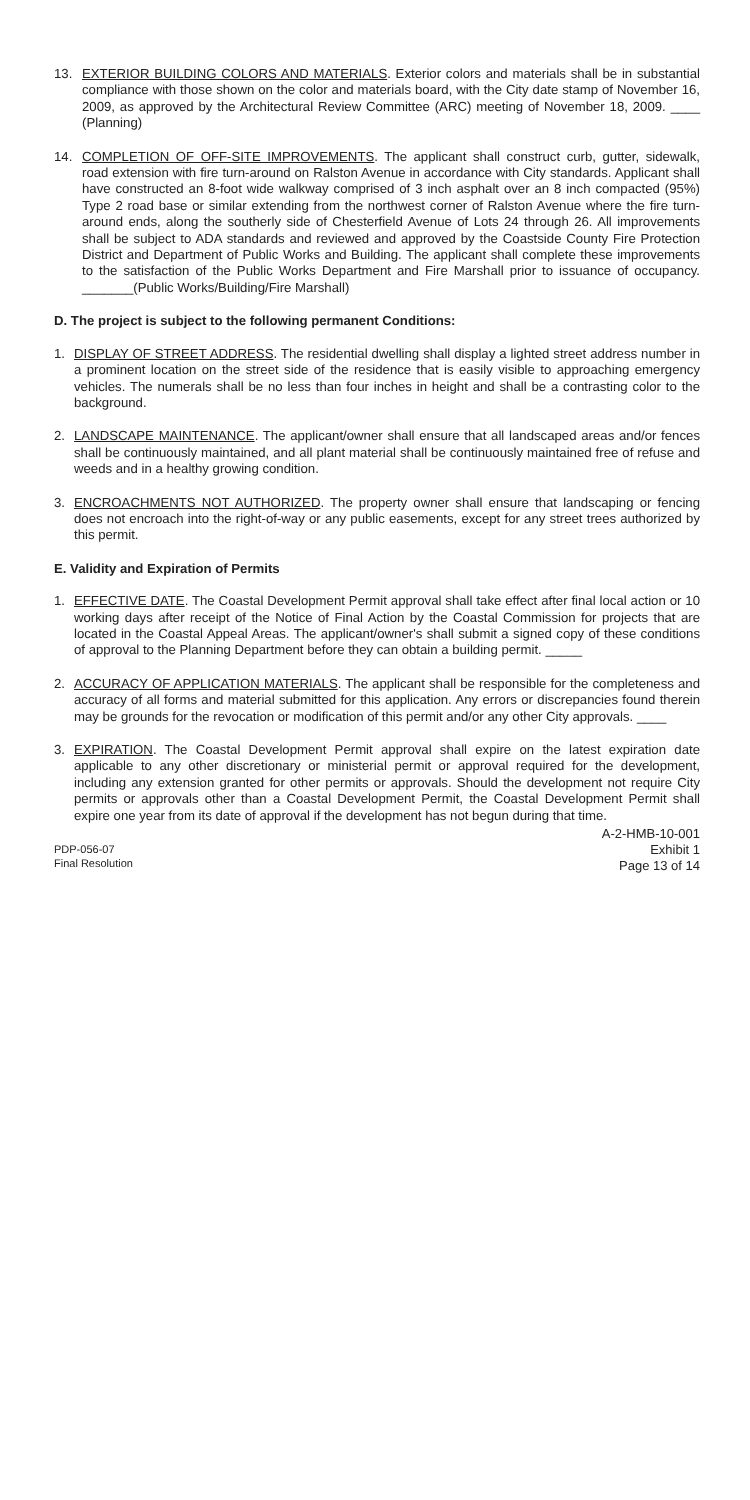13. EXTERIOR BUILDING COLORS AND MATERIALS. Exterior colors and materials shall be in substantial compliance with those shown on the color and materials board, with the City date stamp of November 16, 2009, as approved by the Architectural Review Committee (ARC) meeting of November 18, 2009. ____ (Planning)
14. COMPLETION OF OFF-SITE IMPROVEMENTS. The applicant shall construct curb, gutter, sidewalk, road extension with fire turn-around on Ralston Avenue in accordance with City standards. Applicant shall have constructed an 8-foot wide walkway comprised of 3 inch asphalt over an 8 inch compacted (95%) Type 2 road base or similar extending from the northwest corner of Ralston Avenue where the fire turn-around ends, along the southerly side of Chesterfield Avenue of Lots 24 through 26. All improvements shall be subject to ADA standards and reviewed and approved by the Coastside County Fire Protection District and Department of Public Works and Building. The applicant shall complete these improvements to the satisfaction of the Public Works Department and Fire Marshall prior to issuance of occupancy. _______(Public Works/Building/Fire Marshall)
D. The project is subject to the following permanent Conditions:
1. DISPLAY OF STREET ADDRESS. The residential dwelling shall display a lighted street address number in a prominent location on the street side of the residence that is easily visible to approaching emergency vehicles. The numerals shall be no less than four inches in height and shall be a contrasting color to the background.
2. LANDSCAPE MAINTENANCE. The applicant/owner shall ensure that all landscaped areas and/or fences shall be continuously maintained, and all plant material shall be continuously maintained free of refuse and weeds and in a healthy growing condition.
3. ENCROACHMENTS NOT AUTHORIZED. The property owner shall ensure that landscaping or fencing does not encroach into the right-of-way or any public easements, except for any street trees authorized by this permit.
E. Validity and Expiration of Permits
1. EFFECTIVE DATE. The Coastal Development Permit approval shall take effect after final local action or 10 working days after receipt of the Notice of Final Action by the Coastal Commission for projects that are located in the Coastal Appeal Areas. The applicant/owner's shall submit a signed copy of these conditions of approval to the Planning Department before they can obtain a building permit. _____
2. ACCURACY OF APPLICATION MATERIALS. The applicant shall be responsible for the completeness and accuracy of all forms and material submitted for this application. Any errors or discrepancies found therein may be grounds for the revocation or modification of this permit and/or any other City approvals. ____
3. EXPIRATION. The Coastal Development Permit approval shall expire on the latest expiration date applicable to any other discretionary or ministerial permit or approval required for the development, including any extension granted for other permits or approvals. Should the development not require City permits or approvals other than a Coastal Development Permit, the Coastal Development Permit shall expire one year from its date of approval if the development has not begun during that time.
PDP-056-07
Final Resolution
A-2-HMB-10-001
Exhibit 1
Page 13 of 14